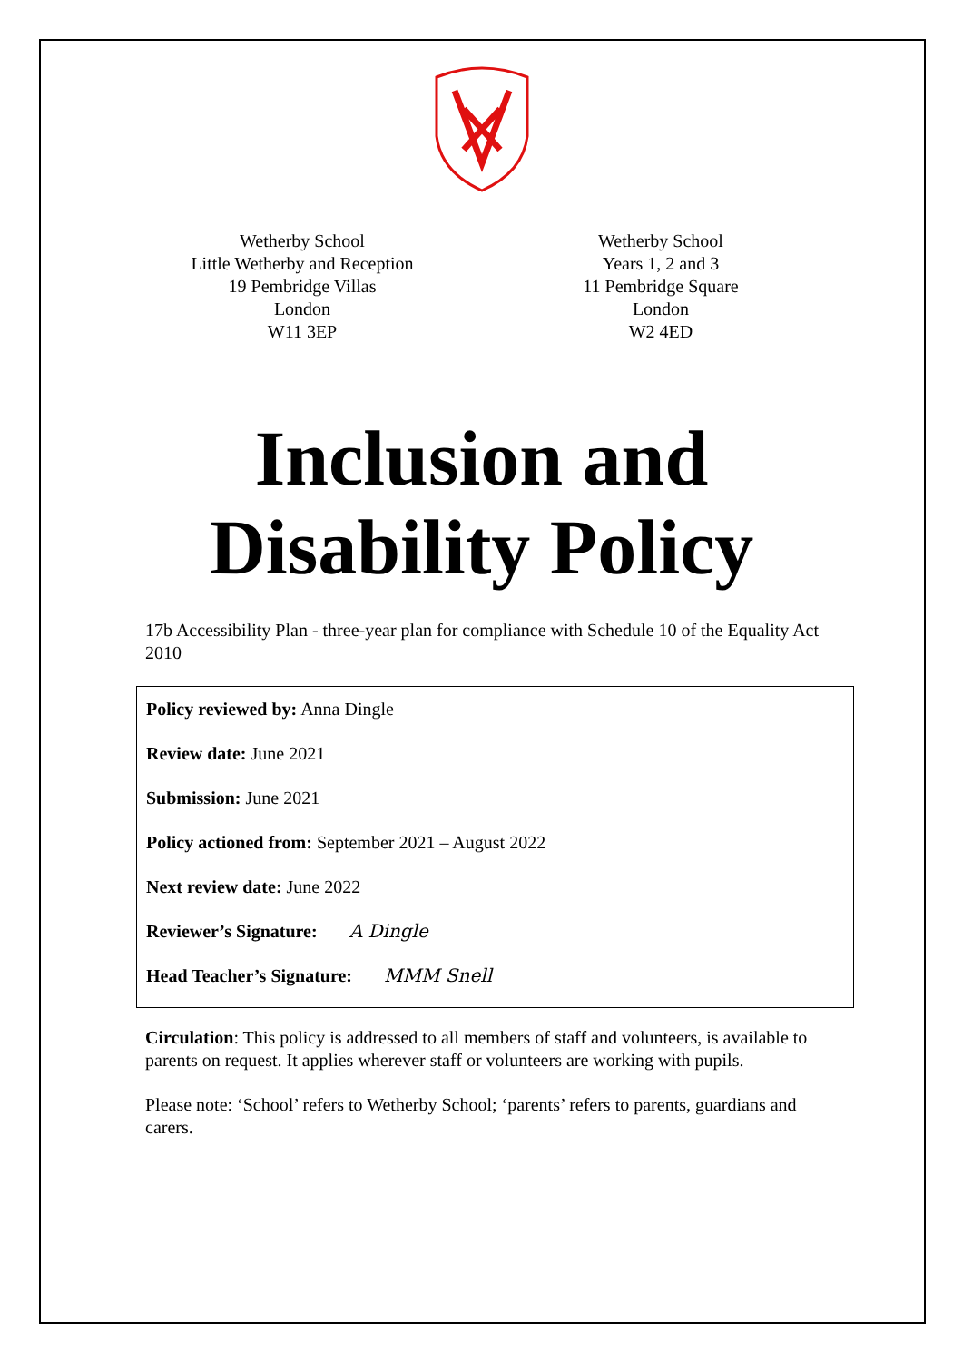Wetherby School
Little Wetherby and Reception
19 Pembridge Villas
London
W11 3EP
Wetherby School
Years 1, 2 and 3
11 Pembridge Square
London
W2 4ED
Inclusion and
Disability Policy
17b Accessibility Plan - three-year plan for compliance with Schedule 10 of the Equality Act 2010
Policy reviewed by: Anna Dingle
Review date: June 2021
Submission: June 2021
Policy actioned from: September 2021 – August 2022
Next review date: June 2022
Reviewer’s Signature: A Dingle
Head Teacher’s Signature: MMM Snell
Circulation: This policy is addressed to all members of staff and volunteers, is available to parents on request. It applies wherever staff or volunteers are working with pupils.
Please note: ‘School’ refers to Wetherby School; ‘parents’ refers to parents, guardians and carers.